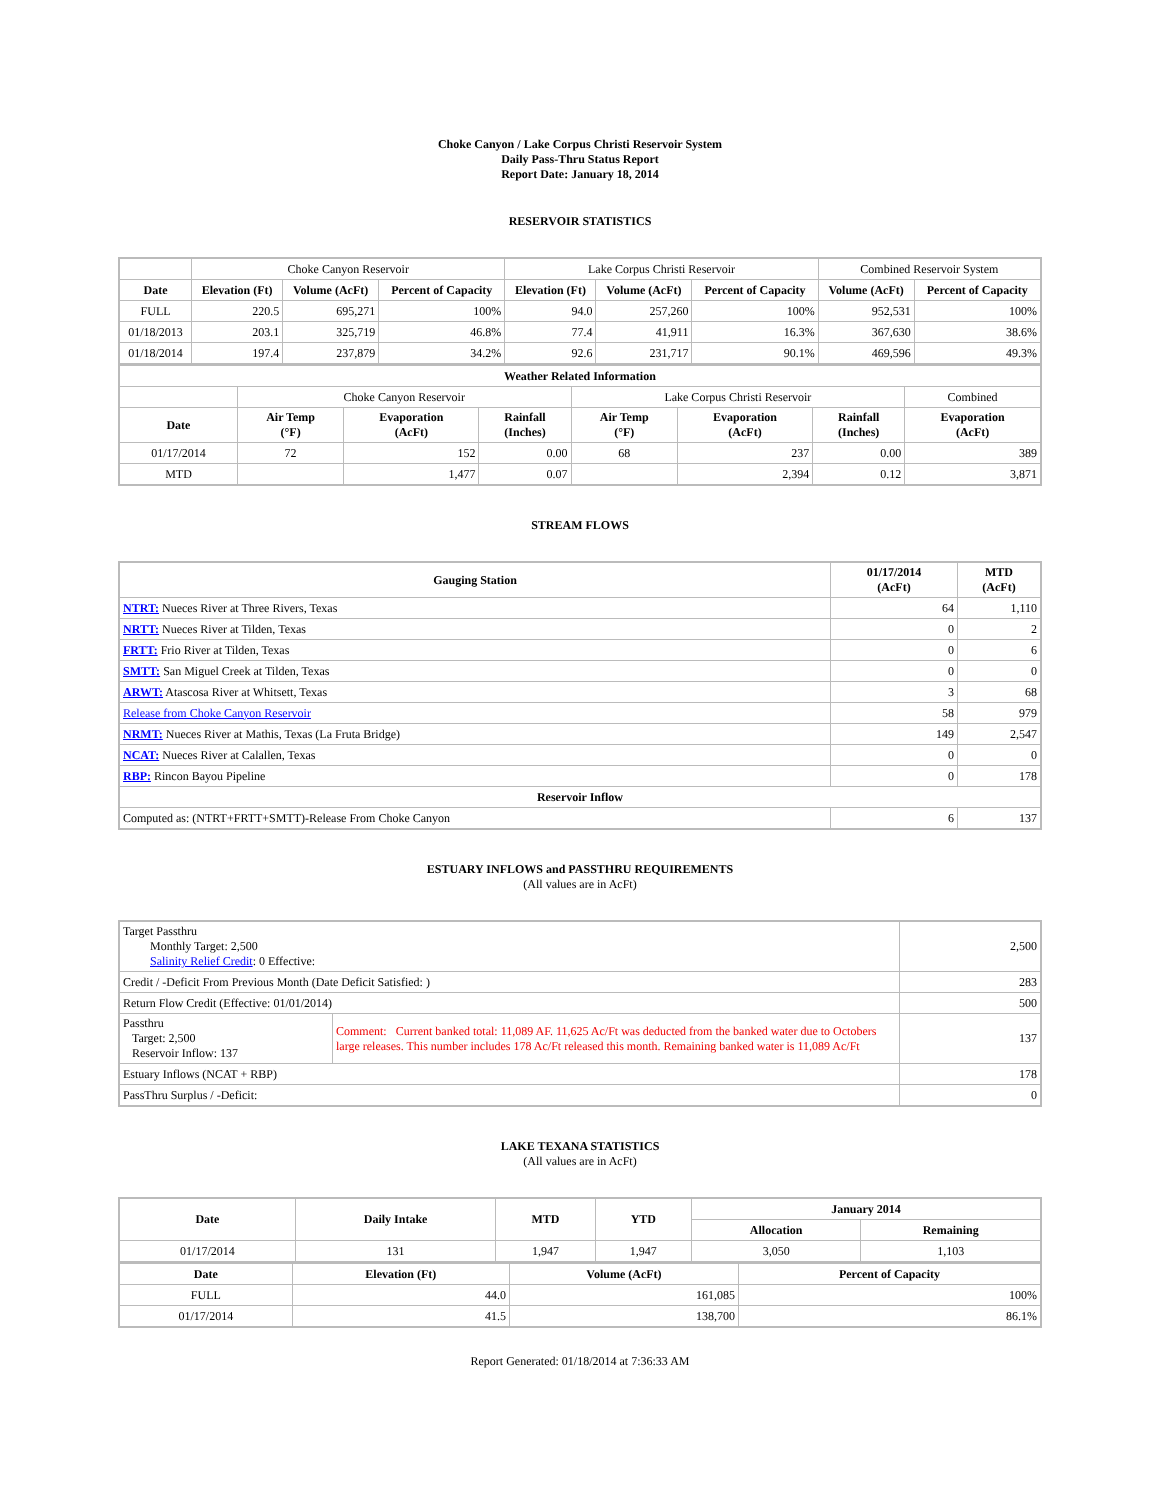Choke Canyon / Lake Corpus Christi Reservoir System
Daily Pass-Thru Status Report
Report Date: January 18, 2014
RESERVOIR STATISTICS
| | Choke Canyon Reservoir | | | Lake Corpus Christi Reservoir | | | Combined Reservoir System | |
| Date | Elevation (Ft) | Volume (AcFt) | Percent of Capacity | Elevation (Ft) | Volume (AcFt) | Percent of Capacity | Volume (AcFt) | Percent of Capacity |
| FULL | 220.5 | 695,271 | 100% | 94.0 | 257,260 | 100% | 952,531 | 100% |
| 01/18/2013 | 203.1 | 325,719 | 46.8% | 77.4 | 41,911 | 16.3% | 367,630 | 38.6% |
| 01/18/2014 | 197.4 | 237,879 | 34.2% | 92.6 | 231,717 | 90.1% | 469,596 | 49.3% |
| Weather Related Information | | | | | | | |
| --- | --- | --- | --- | --- | --- | --- | --- |
| | Choke Canyon Reservoir | | | Lake Corpus Christi Reservoir | | | Combined |
| Date | Air Temp (°F) | Evaporation (AcFt) | Rainfall (Inches) | Air Temp (°F) | Evaporation (AcFt) | Rainfall (Inches) | Evaporation (AcFt) |
| 01/17/2014 | 72 | 152 | 0.00 | 68 | 237 | 0.00 | 389 |
| MTD | | 1,477 | 0.07 | | 2,394 | 0.12 | 3,871 |
STREAM FLOWS
| Gauging Station | 01/17/2014 (AcFt) | MTD (AcFt) |
| --- | --- | --- |
| NTRT: Nueces River at Three Rivers, Texas | 64 | 1,110 |
| NRTT: Nueces River at Tilden, Texas | 0 | 2 |
| FRTT: Frio River at Tilden, Texas | 0 | 6 |
| SMTT: San Miguel Creek at Tilden, Texas | 0 | 0 |
| ARWT: Atascosa River at Whitsett, Texas | 3 | 68 |
| Release from Choke Canyon Reservoir | 58 | 979 |
| NRMT: Nueces River at Mathis, Texas (La Fruta Bridge) | 149 | 2,547 |
| NCAT: Nueces River at Calallen, Texas | 0 | 0 |
| RBP: Rincon Bayou Pipeline | 0 | 178 |
| Reservoir Inflow | | |
| Computed as: (NTRT+FRTT+SMTT)-Release From Choke Canyon | 6 | 137 |
ESTUARY INFLOWS and PASSTHRU REQUIREMENTS
(All values are in AcFt)
| Target Passthru Monthly Target: 2,500 Salinity Relief Credit : 0 Effective: | | 2,500 |
| Credit / -Deficit From Previous Month (Date Deficit Satisfied: ) | | 283 |
| Return Flow Credit (Effective: 01/01/2014) | | 500 |
| Passthru Target: 2,500 Reservoir Inflow: 137 | Comment: Current banked total: 11,089 AF. 11,625 Ac/Ft was deducted from the banked water due to Octobers large releases. This number includes 178 Ac/Ft released this month. Remaining banked water is 11,089 Ac/Ft | 137 |
| Estuary Inflows (NCAT + RBP) | | 178 |
| PassThru Surplus / -Deficit: | | 0 |
LAKE TEXANA STATISTICS
(All values are in AcFt)
| Date | Daily Intake | MTD | YTD | January 2014 | |
| --- | --- | --- | --- | --- | --- |
| | | | | Allocation | Remaining |
| 01/17/2014 | 131 | 1,947 | 1,947 | 3,050 | 1,103 |
| Date | Elevation (Ft) | Volume (AcFt) | Percent of Capacity |
| --- | --- | --- | --- |
| FULL | 44.0 | 161,085 | 100% |
| 01/17/2014 | 41.5 | 138,700 | 86.1% |
Report Generated: 01/18/2014 at 7:36:33 AM